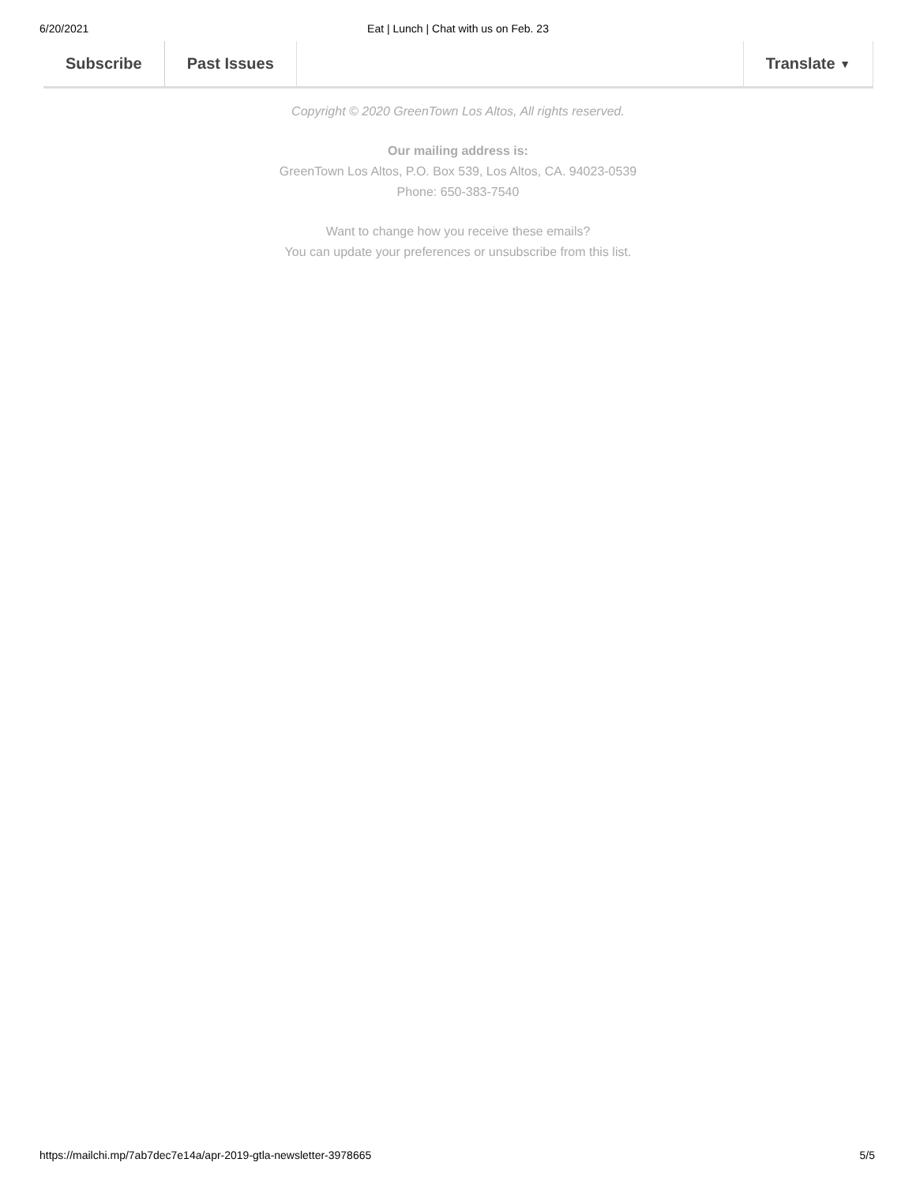6/20/2021 Eat | Lunch | Chat with us on Feb. 23
Subscribe Past Issues Translate ▼
Copyright © 2020 GreenTown Los Altos, All rights reserved.
Our mailing address is:
GreenTown Los Altos, P.O. Box 539, Los Altos, CA. 94023-0539
Phone: 650-383-7540
Want to change how you receive these emails?
You can update your preferences or unsubscribe from this list.
https://mailchi.mp/7ab7dec7e14a/apr-2019-gtla-newsletter-3978665 5/5